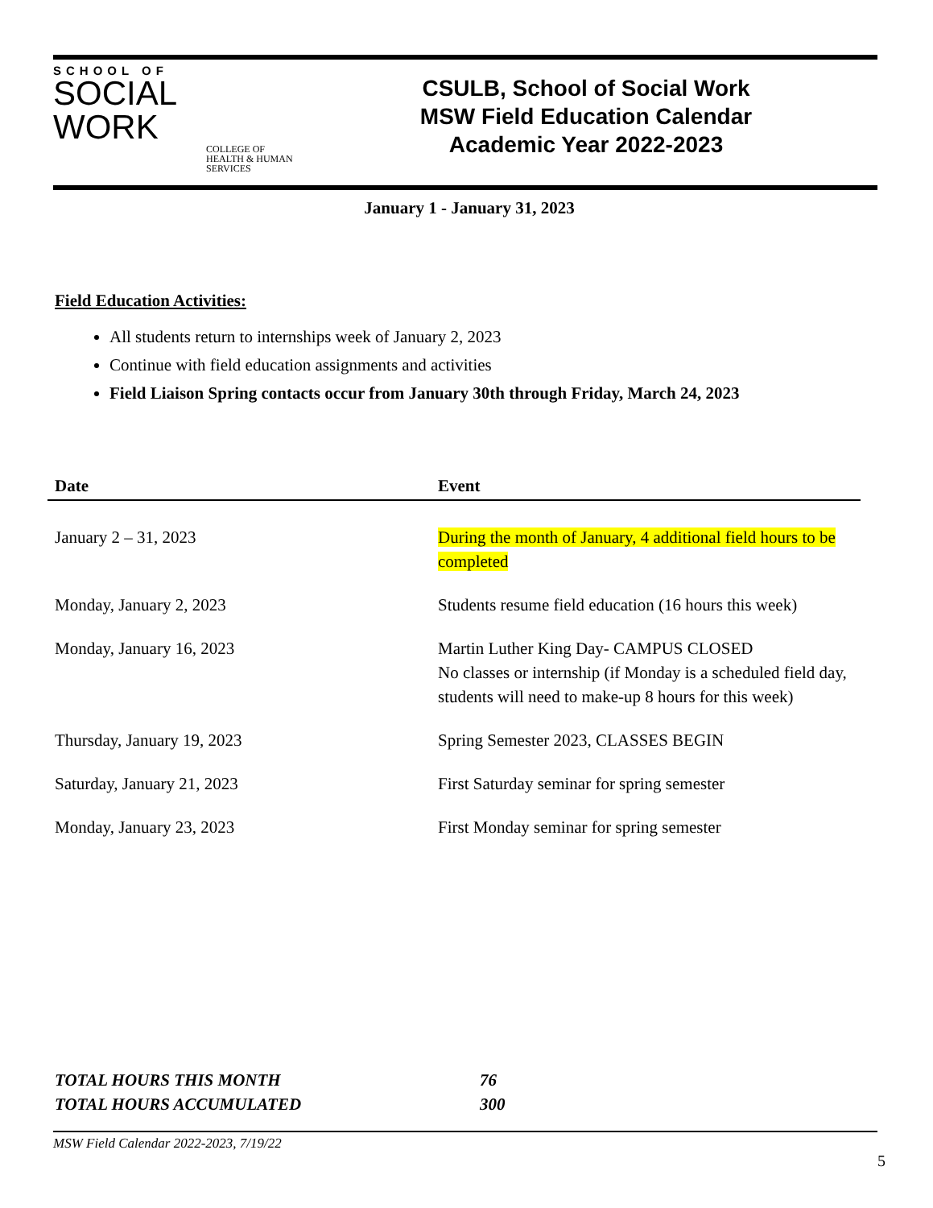SCHOOL OF
SOCIAL
WORK
COLLEGE OF HEALTH & HUMAN SERVICES
CSULB, School of Social Work
MSW Field Education Calendar
Academic Year 2022-2023
January 1 - January 31, 2023
Field Education Activities:
All students return to internships week of January 2, 2023
Continue with field education assignments and activities
Field Liaison Spring contacts occur from January 30th through Friday, March 24, 2023
| Date | Event |
| --- | --- |
| January 2 – 31, 2023 | During the month of January, 4 additional field hours to be completed |
| Monday, January 2, 2023 | Students resume field education (16 hours this week) |
| Monday, January 16, 2023 | Martin Luther King Day- CAMPUS CLOSED No classes or internship (if Monday is a scheduled field day, students will need to make-up 8 hours for this week) |
| Thursday, January 19, 2023 | Spring Semester 2023, CLASSES BEGIN |
| Saturday, January 21, 2023 | First Saturday seminar for spring semester |
| Monday, January 23, 2023 | First Monday seminar for spring semester |
TOTAL HOURS THIS MONTH 76
TOTAL HOURS ACCUMULATED 300
MSW Field Calendar 2022-2023, 7/19/22
5